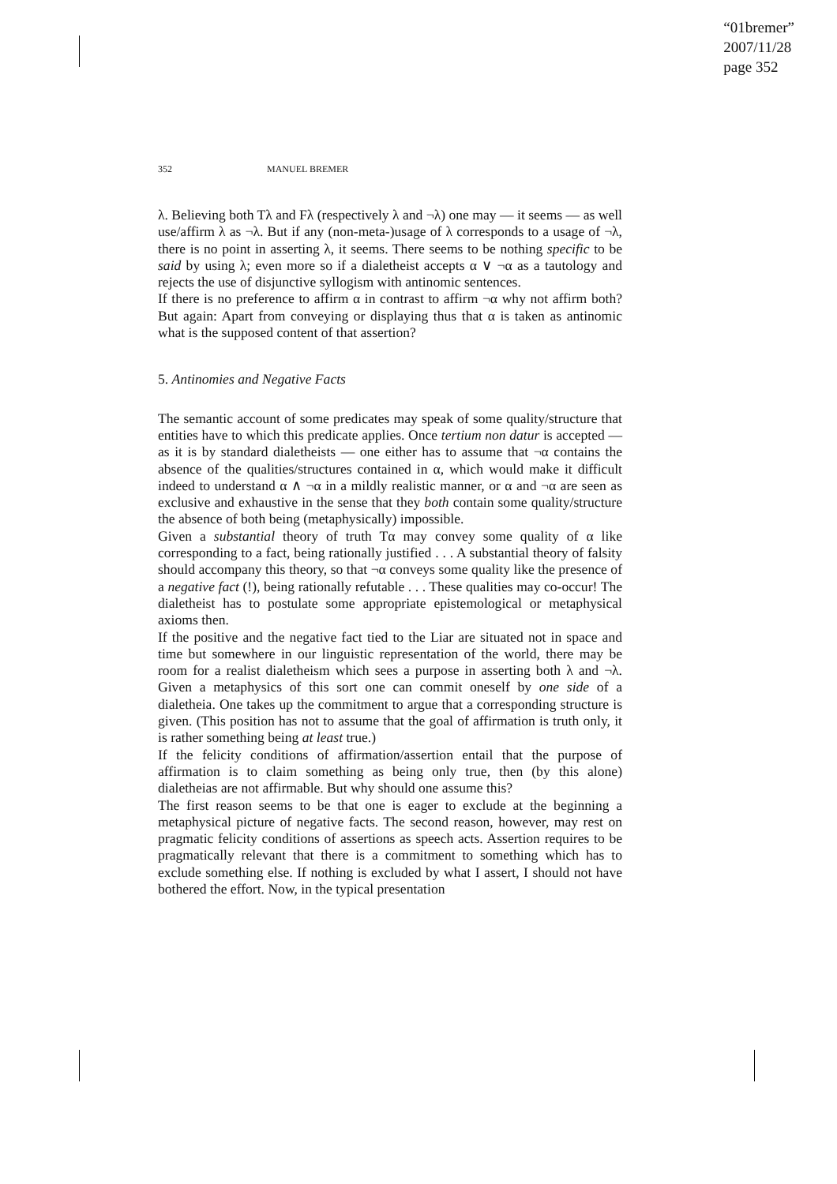“01bremer”
2007/11/28
page 352
352 MANUEL BREMER
λ. Believing both Tλ and Fλ (respectively λ and ¬λ) one may — it seems — as well use/affirm λ as ¬λ. But if any (non-meta-)usage of λ corresponds to a usage of ¬λ, there is no point in asserting λ, it seems. There seems to be nothing specific to be said by using λ; even more so if a dialetheist accepts α ∨ ¬α as a tautology and rejects the use of disjunctive syllogism with antinomic sentences.
If there is no preference to affirm α in contrast to affirm ¬α why not affirm both? But again: Apart from conveying or displaying thus that α is taken as antinomic what is the supposed content of that assertion?
5. Antinomies and Negative Facts
The semantic account of some predicates may speak of some quality/structure that entities have to which this predicate applies. Once tertium non datur is accepted — as it is by standard dialetheists — one either has to assume that ¬α contains the absence of the qualities/structures contained in α, which would make it difficult indeed to understand α ∧ ¬α in a mildly realistic manner, or α and ¬α are seen as exclusive and exhaustive in the sense that they both contain some quality/structure the absence of both being (metaphysically) impossible.
Given a substantial theory of truth Tα may convey some quality of α like corresponding to a fact, being rationally justified . . . A substantial theory of falsity should accompany this theory, so that ¬α conveys some quality like the presence of a negative fact (!), being rationally refutable . . . These qualities may co-occur! The dialetheist has to postulate some appropriate epistemological or metaphysical axioms then.
If the positive and the negative fact tied to the Liar are situated not in space and time but somewhere in our linguistic representation of the world, there may be room for a realist dialetheism which sees a purpose in asserting both λ and ¬λ. Given a metaphysics of this sort one can commit oneself by one side of a dialetheia. One takes up the commitment to argue that a corresponding structure is given. (This position has not to assume that the goal of affirmation is truth only, it is rather something being at least true.)
If the felicity conditions of affirmation/assertion entail that the purpose of affirmation is to claim something as being only true, then (by this alone) dialetheias are not affirmable. But why should one assume this?
The first reason seems to be that one is eager to exclude at the beginning a metaphysical picture of negative facts. The second reason, however, may rest on pragmatic felicity conditions of assertions as speech acts. Assertion requires to be pragmatically relevant that there is a commitment to something which has to exclude something else. If nothing is excluded by what I assert, I should not have bothered the effort. Now, in the typical presentation